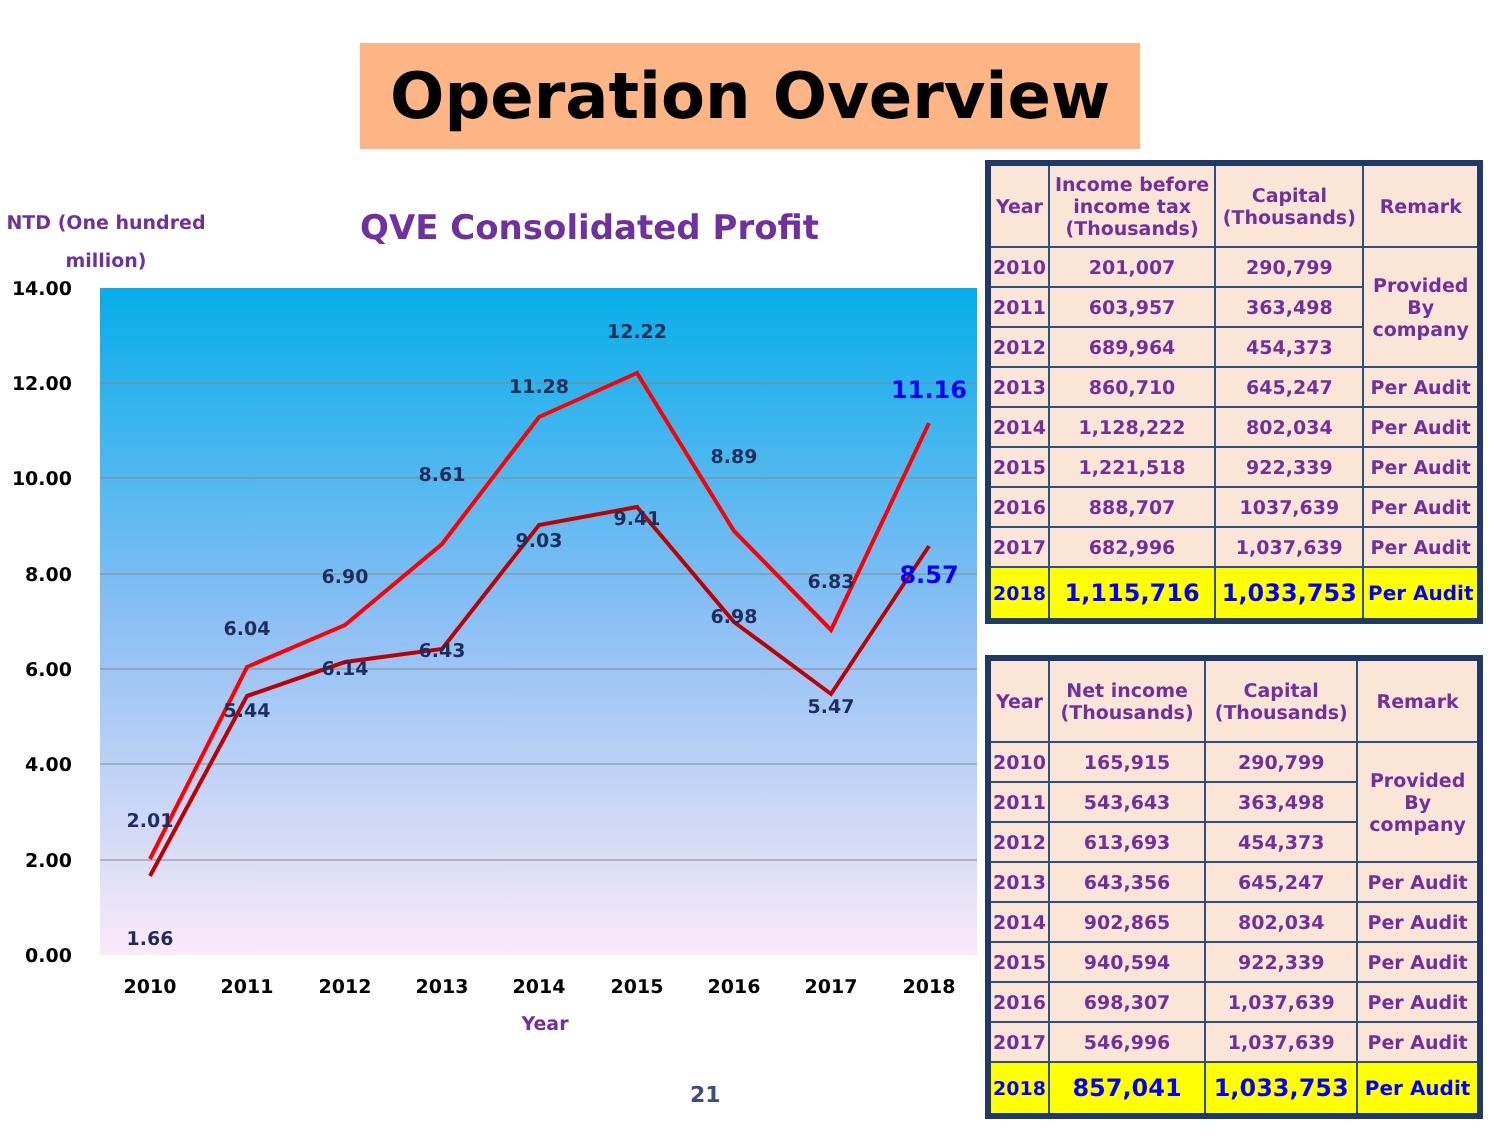Operation Overview
NTD (One hundred million)
QVE Consolidated Profit
14.00
12.00
10.00
8.00
6.00
4.00
2.00
0.00
2.01
1.66
6.04
5.44
6.90
6.14
8.61
6.43
11.28
9.03
12.22
9.41
8.89
6.98
6.83
5.47
11.16
8.57
2010
2011
2012
2013
2014
2015
2016
2017
2018
Year
| Year | Income before income tax (Thousands) | Capital (Thousands) | Remark |
| --- | --- | --- | --- |
| 2010 | 201,007 | 290,799 | Provided By company |
| 2011 | 603,957 | 363,498 | |
| 2012 | 689,964 | 454,373 | |
| 2013 | 860,710 | 645,247 | Per Audit |
| 2014 | 1,128,222 | 802,034 | Per Audit |
| 2015 | 1,221,518 | 922,339 | Per Audit |
| 2016 | 888,707 | 1037,639 | Per Audit |
| 2017 | 682,996 | 1,037,639 | Per Audit |
| 2018 | 1,115,716 | 1,033,753 | Per Audit |
| Year | Net income (Thousands) | Capital (Thousands) | Remark |
| --- | --- | --- | --- |
| 2010 | 165,915 | 290,799 | Provided By company |
| 2011 | 543,643 | 363,498 | |
| 2012 | 613,693 | 454,373 | |
| 2013 | 643,356 | 645,247 | Per Audit |
| 2014 | 902,865 | 802,034 | Per Audit |
| 2015 | 940,594 | 922,339 | Per Audit |
| 2016 | 698,307 | 1,037,639 | Per Audit |
| 2017 | 546,996 | 1,037,639 | Per Audit |
| 2018 | 857,041 | 1,033,753 | Per Audit |
21